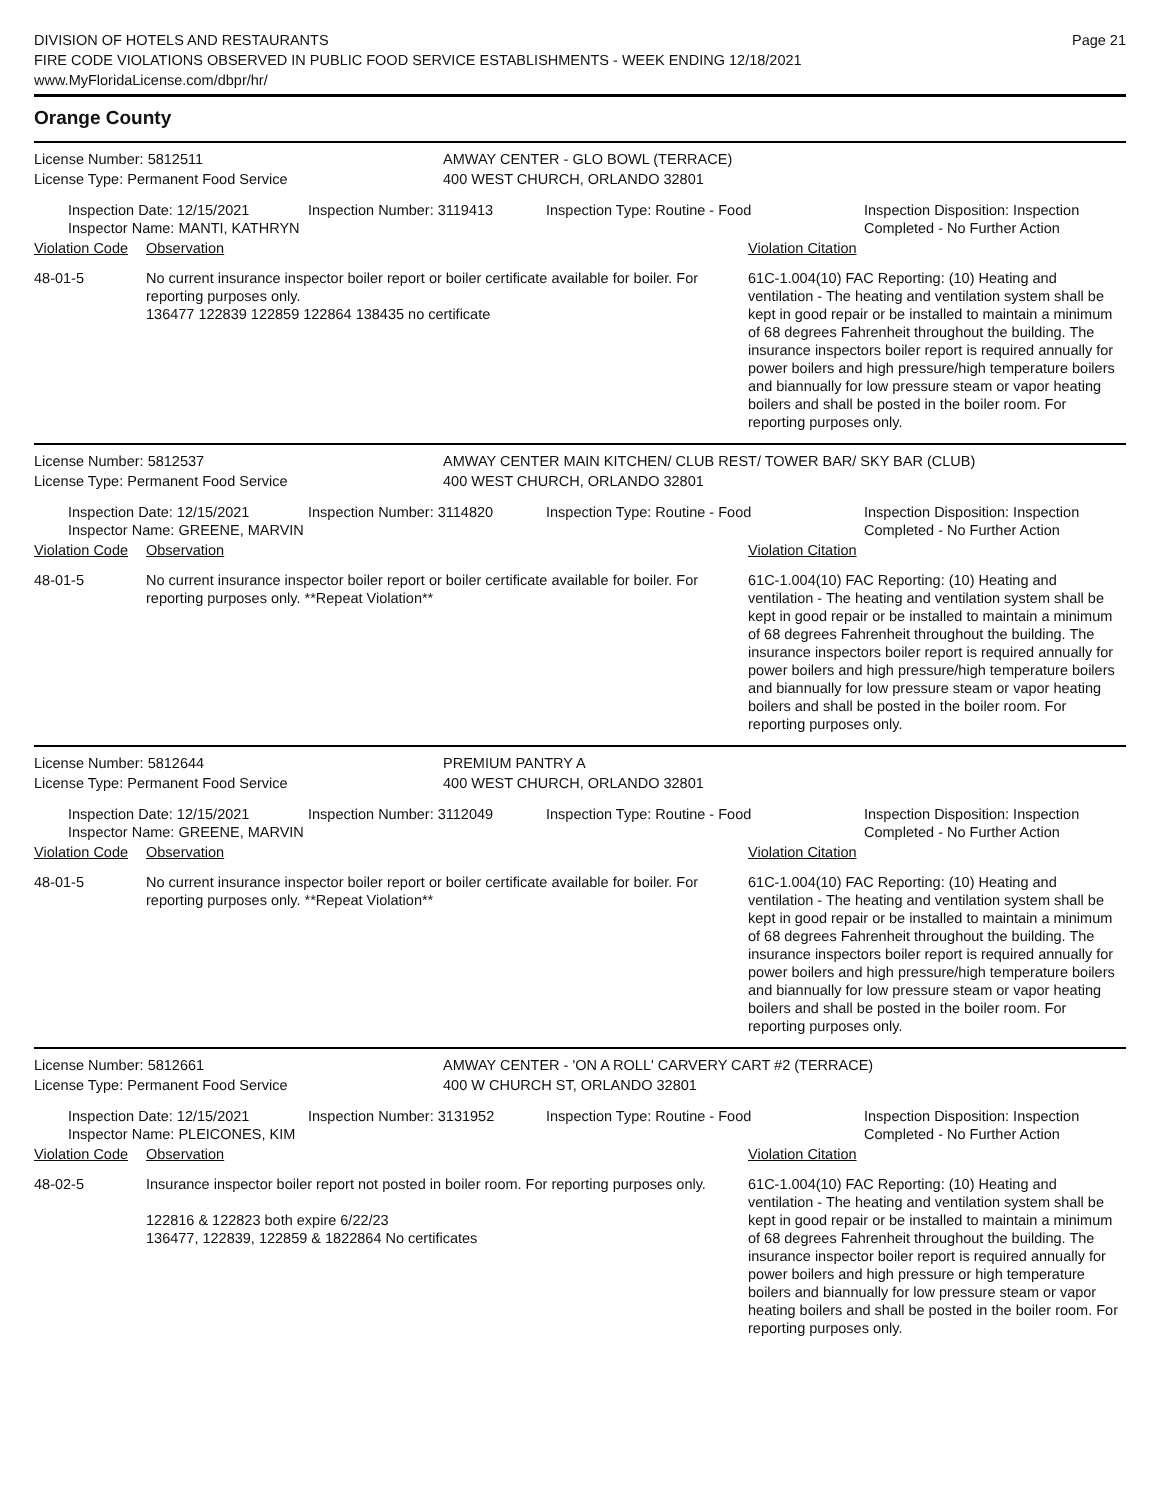DIVISION OF HOTELS AND RESTAURANTS
FIRE CODE VIOLATIONS OBSERVED IN PUBLIC FOOD SERVICE ESTABLISHMENTS - WEEK ENDING 12/18/2021
www.MyFloridaLicense.com/dbpr/hr/
Page 21
Orange County
License Number: 5812511 AMWAY CENTER - GLO BOWL (TERRACE)
License Type: Permanent Food Service 400 WEST CHURCH, ORLANDO 32801
Inspection Date: 12/15/2021
Inspector Name: MANTI, KATHRYN
Inspection Number: 3119413 Inspection Type: Routine - Food Inspection Disposition: Inspection
Completed - No Further Action
| Violation Code | Observation | Violation Citation |
| 48-01-5 | No current insurance inspector boiler report or boiler certificate available for boiler. For reporting purposes only. 136477 122839 122859 122864 138435 no certificate | 61C-1.004(10) FAC Reporting: (10) Heating and ventilation - The heating and ventilation system shall be kept in good repair or be installed to maintain a minimum of 68 degrees Fahrenheit throughout the building. The insurance inspectors boiler report is required annually for power boilers and high pressure/high temperature boilers and biannually for low pressure steam or vapor heating boilers and shall be posted in the boiler room. For reporting purposes only. |
License Number: 5812537 AMWAY CENTER MAIN KITCHEN/ CLUB REST/ TOWER BAR/ SKY BAR (CLUB)
License Type: Permanent Food Service 400 WEST CHURCH, ORLANDO 32801
Inspection Date: 12/15/2021
Inspector Name: GREENE, MARVIN
Inspection Number: 3114820 Inspection Type: Routine - Food Inspection Disposition: Inspection
Completed - No Further Action
| Violation Code | Observation | Violation Citation |
| 48-01-5 | No current insurance inspector boiler report or boiler certificate available for boiler. For reporting purposes only. **Repeat Violation** | 61C-1.004(10) FAC Reporting: (10) Heating and ventilation - The heating and ventilation system shall be kept in good repair or be installed to maintain a minimum of 68 degrees Fahrenheit throughout the building. The insurance inspectors boiler report is required annually for power boilers and high pressure/high temperature boilers and biannually for low pressure steam or vapor heating boilers and shall be posted in the boiler room. For reporting purposes only. |
License Number: 5812644 PREMIUM PANTRY A
License Type: Permanent Food Service 400 WEST CHURCH, ORLANDO 32801
Inspection Date: 12/15/2021
Inspector Name: GREENE, MARVIN
Inspection Number: 3112049 Inspection Type: Routine - Food Inspection Disposition: Inspection
Completed - No Further Action
| Violation Code | Observation | Violation Citation |
| 48-01-5 | No current insurance inspector boiler report or boiler certificate available for boiler. For reporting purposes only. **Repeat Violation** | 61C-1.004(10) FAC Reporting: (10) Heating and ventilation - The heating and ventilation system shall be kept in good repair or be installed to maintain a minimum of 68 degrees Fahrenheit throughout the building. The insurance inspectors boiler report is required annually for power boilers and high pressure/high temperature boilers and biannually for low pressure steam or vapor heating boilers and shall be posted in the boiler room. For reporting purposes only. |
License Number: 5812661 AMWAY CENTER - 'ON A ROLL' CARVERY CART #2 (TERRACE)
License Type: Permanent Food Service 400 W CHURCH ST, ORLANDO 32801
Inspection Date: 12/15/2021
Inspector Name: PLEICONES, KIM
Inspection Number: 3131952 Inspection Type: Routine - Food Inspection Disposition: Inspection
Completed - No Further Action
| Violation Code | Observation | Violation Citation |
| 48-02-5 | Insurance inspector boiler report not posted in boiler room. For reporting purposes only. 122816 & 122823 both expire 6/22/23 136477, 122839, 122859 & 1822864 No certificates | 61C-1.004(10) FAC Reporting: (10) Heating and ventilation - The heating and ventilation system shall be kept in good repair or be installed to maintain a minimum of 68 degrees Fahrenheit throughout the building. The insurance inspector boiler report is required annually for power boilers and high pressure or high temperature boilers and biannually for low pressure steam or vapor heating boilers and shall be posted in the boiler room. For reporting purposes only. |